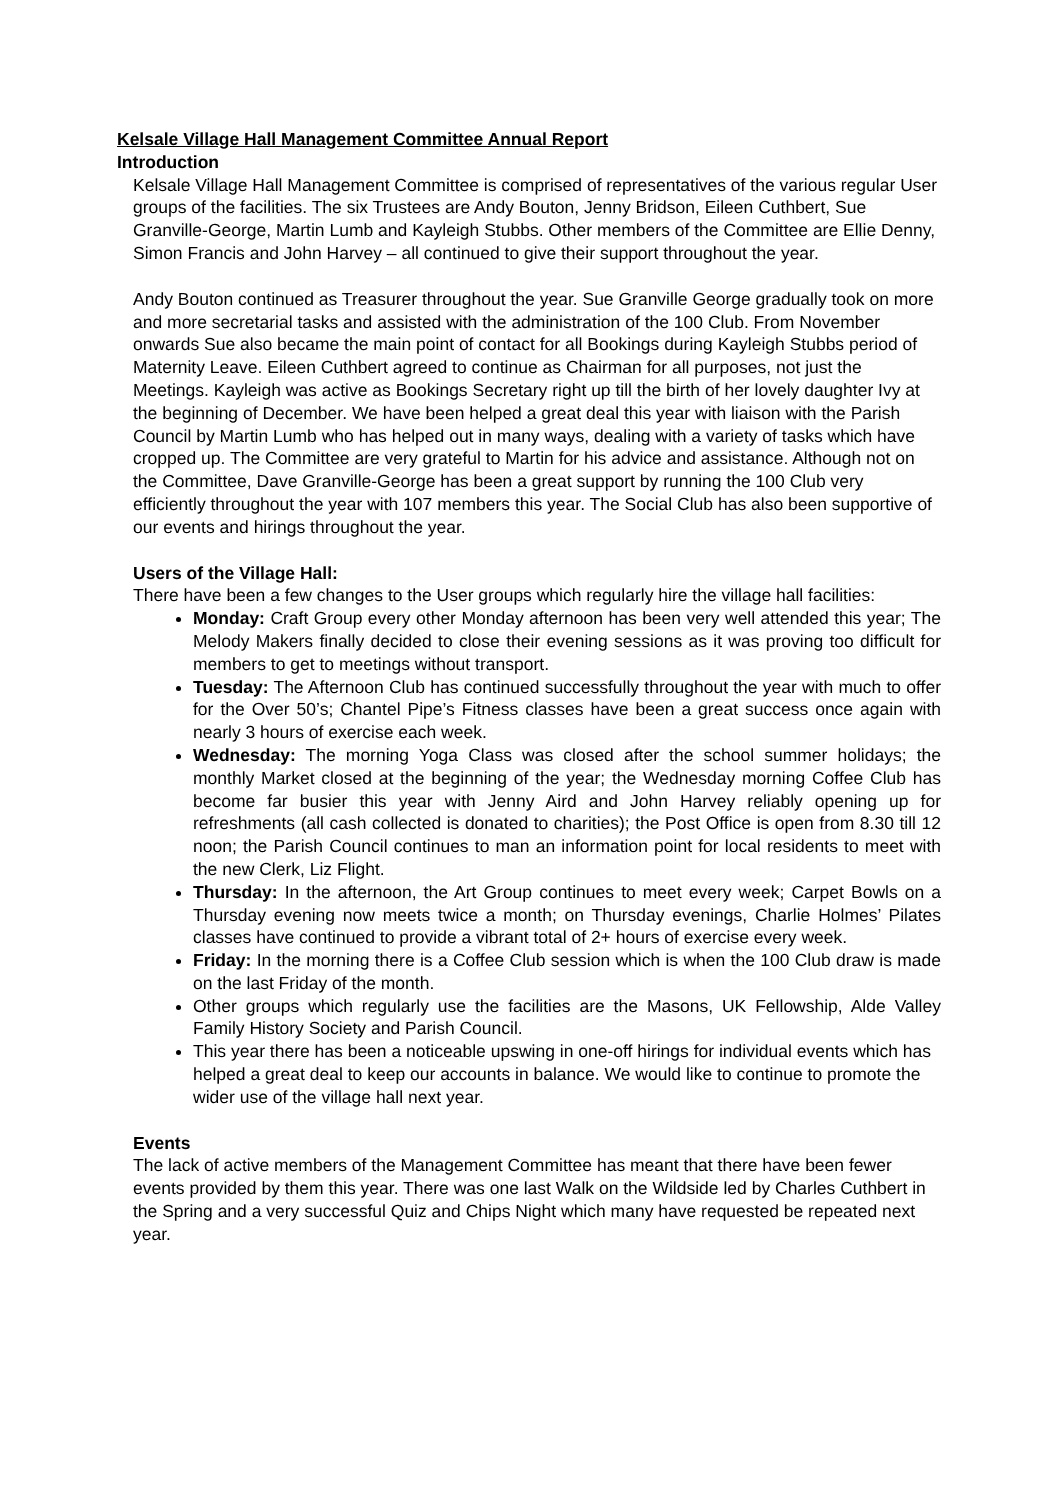Kelsale Village Hall Management Committee Annual Report
Introduction
Kelsale Village Hall Management Committee is comprised of representatives of the various regular User groups of the facilities. The six Trustees are Andy Bouton, Jenny Bridson, Eileen Cuthbert, Sue Granville-George, Martin Lumb and Kayleigh Stubbs. Other members of the Committee are Ellie Denny, Simon Francis and John Harvey – all continued to give their support throughout the year.
Andy Bouton continued as Treasurer throughout the year. Sue Granville George gradually took on more and more secretarial tasks and assisted with the administration of the 100 Club. From November onwards Sue also became the main point of contact for all Bookings during Kayleigh Stubbs period of Maternity Leave. Eileen Cuthbert agreed to continue as Chairman for all purposes, not just the Meetings. Kayleigh was active as Bookings Secretary right up till the birth of her lovely daughter Ivy at the beginning of December. We have been helped a great deal this year with liaison with the Parish Council by Martin Lumb who has helped out in many ways, dealing with a variety of tasks which have cropped up. The Committee are very grateful to Martin for his advice and assistance. Although not on the Committee, Dave Granville-George has been a great support by running the 100 Club very efficiently throughout the year with 107 members this year. The Social Club has also been supportive of our events and hirings throughout the year.
Users of the Village Hall:
There have been a few changes to the User groups which regularly hire the village hall facilities:
Monday: Craft Group every other Monday afternoon has been very well attended this year; The Melody Makers finally decided to close their evening sessions as it was proving too difficult for members to get to meetings without transport.
Tuesday: The Afternoon Club has continued successfully throughout the year with much to offer for the Over 50’s; Chantel Pipe’s Fitness classes have been a great success once again with nearly 3 hours of exercise each week.
Wednesday: The morning Yoga Class was closed after the school summer holidays; the monthly Market closed at the beginning of the year; the Wednesday morning Coffee Club has become far busier this year with Jenny Aird and John Harvey reliably opening up for refreshments (all cash collected is donated to charities); the Post Office is open from 8.30 till 12 noon; the Parish Council continues to man an information point for local residents to meet with the new Clerk, Liz Flight.
Thursday: In the afternoon, the Art Group continues to meet every week; Carpet Bowls on a Thursday evening now meets twice a month; on Thursday evenings, Charlie Holmes’ Pilates classes have continued to provide a vibrant total of 2+ hours of exercise every week.
Friday: In the morning there is a Coffee Club session which is when the 100 Club draw is made on the last Friday of the month.
Other groups which regularly use the facilities are the Masons, UK Fellowship, Alde Valley Family History Society and Parish Council.
This year there has been a noticeable upswing in one-off hirings for individual events which has helped a great deal to keep our accounts in balance. We would like to continue to promote the wider use of the village hall next year.
Events
The lack of active members of the Management Committee has meant that there have been fewer events provided by them this year. There was one last Walk on the Wildside led by Charles Cuthbert in the Spring and a very successful Quiz and Chips Night which many have requested be repeated next year.